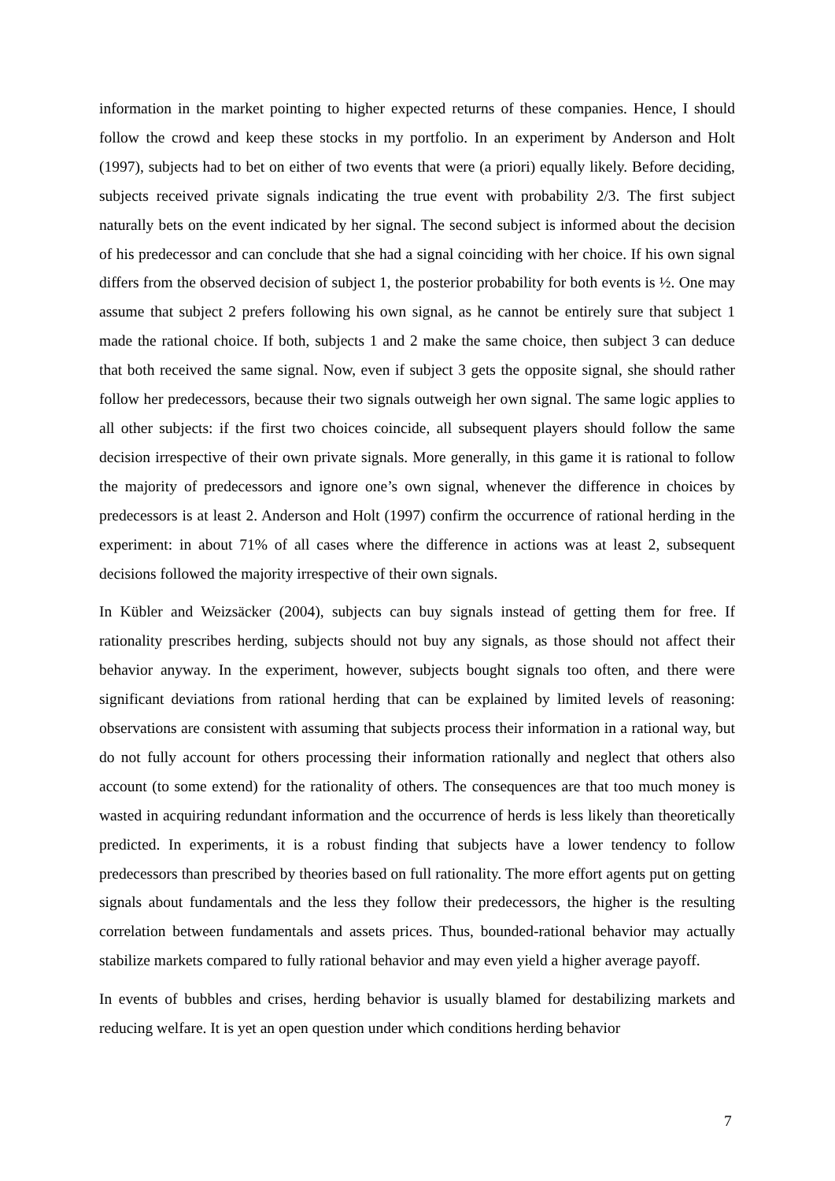information in the market pointing to higher expected returns of these companies. Hence, I should follow the crowd and keep these stocks in my portfolio. In an experiment by Anderson and Holt (1997), subjects had to bet on either of two events that were (a priori) equally likely. Before deciding, subjects received private signals indicating the true event with probability 2/3. The first subject naturally bets on the event indicated by her signal. The second subject is informed about the decision of his predecessor and can conclude that she had a signal coinciding with her choice. If his own signal differs from the observed decision of subject 1, the posterior probability for both events is ½. One may assume that subject 2 prefers following his own signal, as he cannot be entirely sure that subject 1 made the rational choice. If both, subjects 1 and 2 make the same choice, then subject 3 can deduce that both received the same signal. Now, even if subject 3 gets the opposite signal, she should rather follow her predecessors, because their two signals outweigh her own signal. The same logic applies to all other subjects: if the first two choices coincide, all subsequent players should follow the same decision irrespective of their own private signals. More generally, in this game it is rational to follow the majority of predecessors and ignore one’s own signal, whenever the difference in choices by predecessors is at least 2. Anderson and Holt (1997) confirm the occurrence of rational herding in the experiment: in about 71% of all cases where the difference in actions was at least 2, subsequent decisions followed the majority irrespective of their own signals.
In Kübler and Weizsäcker (2004), subjects can buy signals instead of getting them for free. If rationality prescribes herding, subjects should not buy any signals, as those should not affect their behavior anyway. In the experiment, however, subjects bought signals too often, and there were significant deviations from rational herding that can be explained by limited levels of reasoning: observations are consistent with assuming that subjects process their information in a rational way, but do not fully account for others processing their information rationally and neglect that others also account (to some extend) for the rationality of others. The consequences are that too much money is wasted in acquiring redundant information and the occurrence of herds is less likely than theoretically predicted. In experiments, it is a robust finding that subjects have a lower tendency to follow predecessors than prescribed by theories based on full rationality. The more effort agents put on getting signals about fundamentals and the less they follow their predecessors, the higher is the resulting correlation between fundamentals and assets prices. Thus, bounded-rational behavior may actually stabilize markets compared to fully rational behavior and may even yield a higher average payoff.
In events of bubbles and crises, herding behavior is usually blamed for destabilizing markets and reducing welfare. It is yet an open question under which conditions herding behavior
7